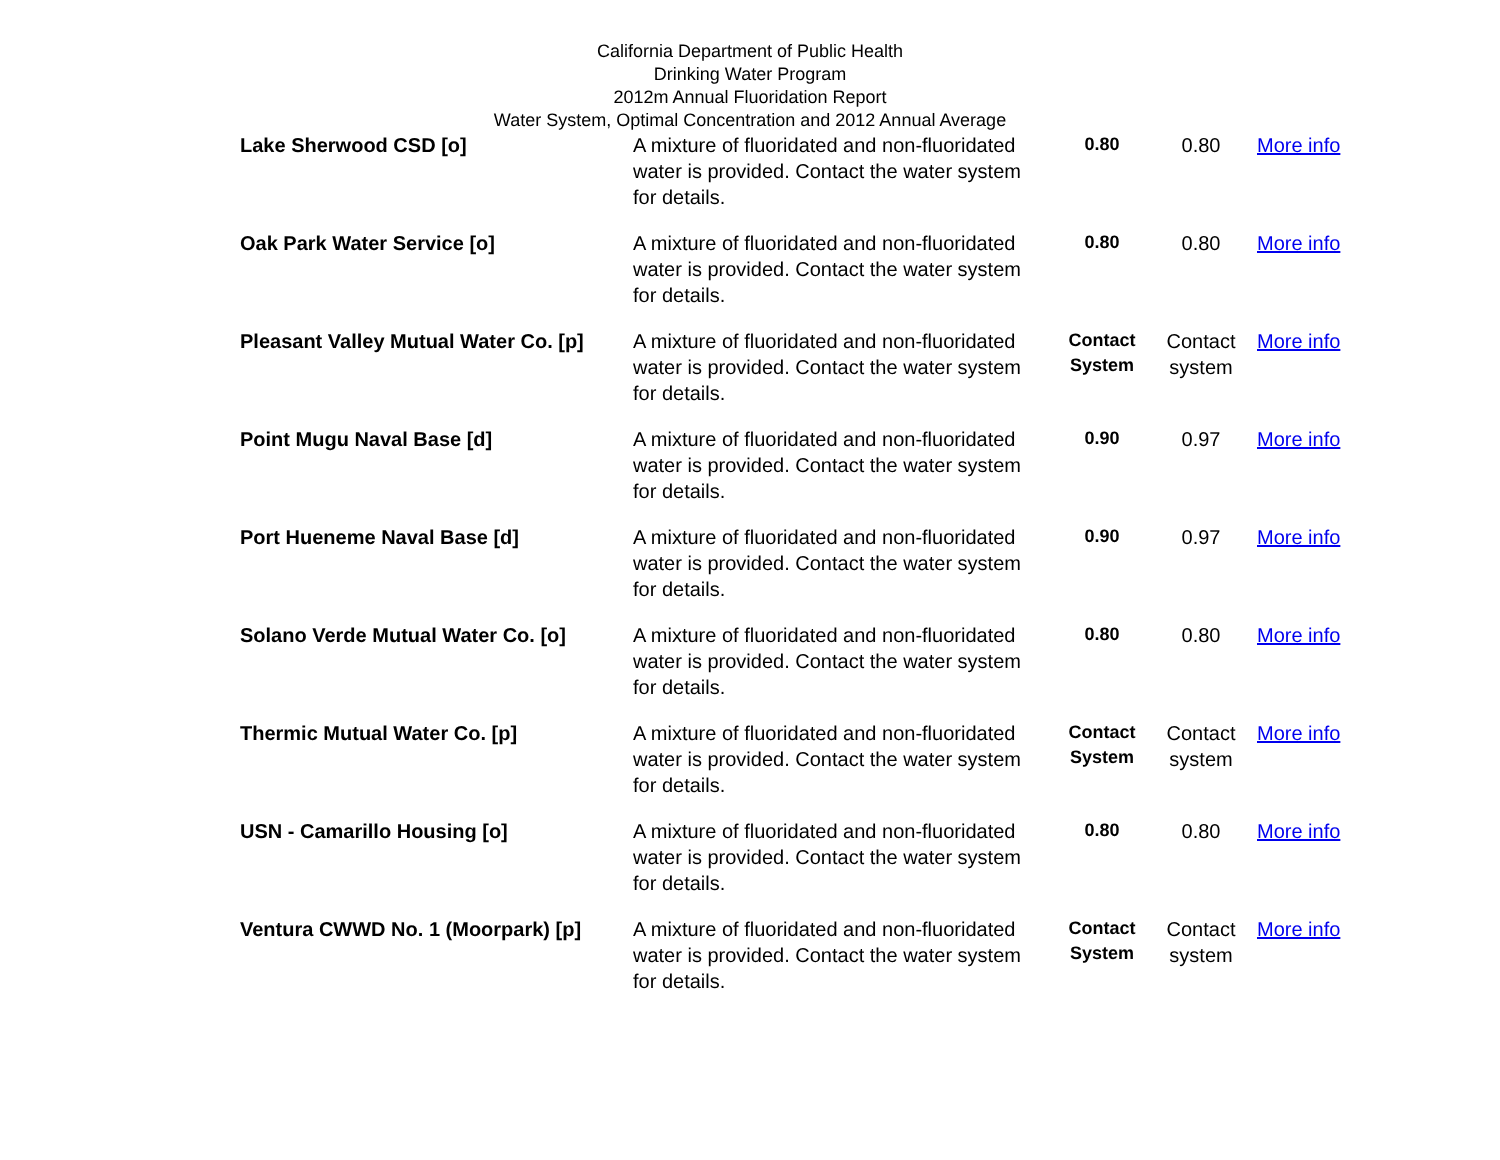California Department of Public Health
Drinking Water Program
2012m Annual Fluoridation Report
Water System, Optimal Concentration and 2012 Annual Average
| Lake Sherwood CSD [o] | A mixture of fluoridated and non-fluoridated water is provided. Contact the water system for details. | 0.80 | 0.80 | More info |
| Oak Park Water Service [o] | A mixture of fluoridated and non-fluoridated water is provided. Contact the water system for details. | 0.80 | 0.80 | More info |
| Pleasant Valley Mutual Water Co. [p] | A mixture of fluoridated and non-fluoridated water is provided. Contact the water system for details. | Contact System | Contact system | More info |
| Point Mugu Naval Base [d] | A mixture of fluoridated and non-fluoridated water is provided. Contact the water system for details. | 0.90 | 0.97 | More info |
| Port Hueneme Naval Base [d] | A mixture of fluoridated and non-fluoridated water is provided. Contact the water system for details. | 0.90 | 0.97 | More info |
| Solano Verde Mutual Water Co. [o] | A mixture of fluoridated and non-fluoridated water is provided. Contact the water system for details. | 0.80 | 0.80 | More info |
| Thermic Mutual Water Co. [p] | A mixture of fluoridated and non-fluoridated water is provided. Contact the water system for details. | Contact System | Contact system | More info |
| USN - Camarillo Housing [o] | A mixture of fluoridated and non-fluoridated water is provided. Contact the water system for details. | 0.80 | 0.80 | More info |
| Ventura CWWD No. 1 (Moorpark) [p] | A mixture of fluoridated and non-fluoridated water is provided. Contact the water system for details. | Contact System | Contact system | More info |